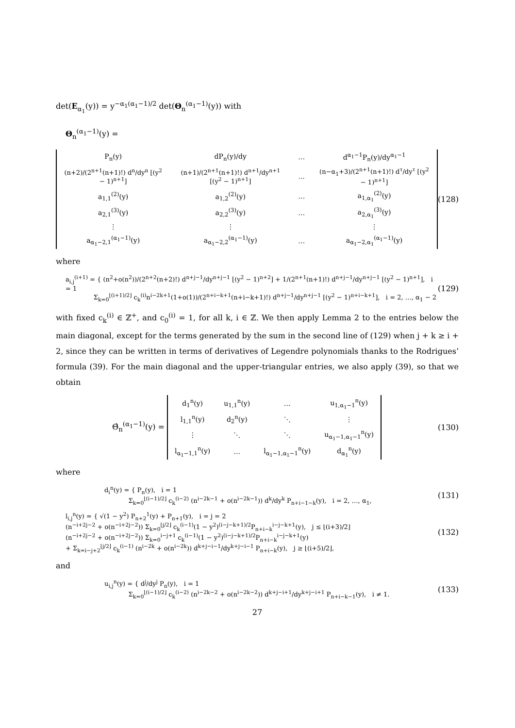det(E<sub>α<sub>1</sub></sub>(y)) = y<sup>−α<sub>1</sub>(α<sub>1</sub>−1)/2</sup> det(Θ<sub>n</sub><sup>(α<sub>1</sub>−1)</sup>(y)) with
Θ<sub>n</sub><sup>(α<sub>1</sub>−1)</sup>(y) =
| P<sub>n</sub>(y) | dP<sub>n</sub>(y)/dy | … | d<sup>α<sub>1</sub>−1</sup>P<sub>n</sub>(y)/dy<sup>α<sub>1</sub>−1</sup> |
| (n+2)/(2<sup>n+1</sup>(n+1)!) d<sup>n</sup>/dy<sup>n</sup> [(y<sup>2</sup> − 1)<sup>n+1</sup>] | (n+1)/(2<sup>n+1</sup>(n+1)!) d<sup>n+1</sup>/dy<sup>n+1</sup> [(y<sup>2</sup> − 1)<sup>n+1</sup>] | … | (n−α<sub>1</sub>+3)/(2<sup>n+1</sup>(n+1)!) d<sup>τ</sup>/dy<sup>τ</sup> [(y<sup>2</sup> − 1)<sup>n+1</sup>] |
| a<sub>1,1</sub><sup>(2)</sup>(y) | a<sub>1,2</sub><sup>(2)</sup>(y) | … | a<sub>1,α<sub>1</sub></sub><sup>(2)</sup>(y) |
| a<sub>2,1</sub><sup>(3)</sup>(y) | a<sub>2,2</sub><sup>(3)</sup>(y) | … | a<sub>2,α<sub>1</sub></sub><sup>(3)</sup>(y) |
| ⋮ | ⋮ | | ⋮ |
| a<sub>α<sub>1</sub>−2,1</sub><sup>(α<sub>1</sub>−1)</sup>(y) | a<sub>α<sub>1</sub>−2,2</sub><sup>(α<sub>1</sub>−1)</sup>(y) | … | a<sub>α<sub>1</sub>−2,α<sub>1</sub></sub><sup>(α<sub>1</sub>−1)</sup>(y) |
(128)
where
a<sub>i,j</sub><sup>(i+1)</sup> = { (n<sup>2</sup>+o(n<sup>2</sup>))/(2<sup>n+2</sup>(n+2)!) d<sup>n+j−1</sup>/dy<sup>n+j−1</sup> [(y<sup>2</sup> − 1)<sup>n+2</sup>] + 1/(2<sup>n+1</sup>(n+1)!) d<sup>n+j−1</sup>/dy<sup>n+j−1</sup> [(y<sup>2</sup> − 1)<sup>n+1</sup>], i = 1
Σ<sub>k=0</sub><sup>⌊(i+1)/2⌋</sup> c<sub>k</sub><sup>(i)</sup>n<sup>i−2k+1</sup>(1+o(1))/(2<sup>n+i−k+1</sup>(n+i−k+1)!) d<sup>n+j−1</sup>/dy<sup>n+j−1</sup> [(y<sup>2</sup> − 1)<sup>n+i−k+1</sup>], i = 2, …, α<sub>1</sub> − 2
(129)
with fixed c<sub>k</sub><sup>(i)</sup> ∈ ℤ<sup>+</sup>, and c<sub>0</sub><sup>(i)</sup> = 1, for all k, i ∈ ℤ. We then apply Lemma 2 to the entries below the main diagonal, except for the terms generated by the sum in the second line of (129) when j + k ≥ i + 2, since they can be written in terms of derivatives of Legendre polynomials thanks to the Rodrigues’ formula (39). For the main diagonal and the upper-triangular entries, we also apply (39), so that we obtain
Θ̂<sub>n</sub><sup>(α<sub>1</sub>−1)</sup>(y) =
| d<sub>1</sub><sup>n</sup>(y) | u<sub>1,1</sub><sup>n</sup>(y) | … | u<sub>1,α<sub>1</sub>−1</sub><sup>n</sup>(y) |
| l<sub>1,1</sub><sup>n</sup>(y) | d<sub>2</sub><sup>n</sup>(y) | ⋱ | ⋮ |
| ⋮ | ⋱ | ⋱ | u<sub>α<sub>1</sub>−1,α<sub>1</sub>−1</sub><sup>n</sup>(y) |
| l<sub>α<sub>1</sub>−1,1</sub><sup>n</sup>(y) | … | l<sub>α<sub>1</sub>−1,α<sub>1</sub>−1</sub><sup>n</sup>(y) | d<sub>α<sub>1</sub></sub><sup>n</sup>(y) |
(130)
where
d<sub>i</sub><sup>n</sup>(y) = { P<sub>n</sub>(y), i = 1
Σ<sub>k=0</sub><sup>⌊(i−1)/2⌋</sup> c<sub>k</sub><sup>(i−2)</sup> (n<sup>i−2k−1</sup> + o(n<sup>i−2k−1</sup>)) d<sup>k</sup>/dy<sup>k</sup> P<sub>n+i−1−k</sub>(y), i = 2, …, α<sub>1</sub>,
(131)
l<sub>i,j</sub><sup>n</sup>(y) = { √(1 − y<sup>2</sup>) P<sub>n+2</sub><sup>1</sup>(y) + P<sub>n+1</sub>(y), i = j = 2
(n<sup>−i+2j−2</sup> + o(n<sup>−i+2j−2</sup>)) Σ<sub>k=0</sub><sup>⌊j/2⌋</sup> c<sub>k</sub><sup>(i−1)</sup>(1 − y<sup>2</sup>)<sup>(i−j−k+1)/2</sup>P<sub>n+i−k</sub><sup>i−j−k+1</sup>(y), j ≤ ⌊(i+3)/2⌋
(n<sup>−i+2j−2</sup> + o(n<sup>−i+2j−2</sup>)) Σ<sub>k=0</sub><sup>i−j+1</sup> c<sub>k</sub><sup>(i−1)</sup>(1 − y<sup>2</sup>)<sup>(i−j−k+1)/2</sup>P<sub>n+i−k</sub><sup>i−j−k+1</sup>(y)
+ Σ<sub>k=i−j+2</sub><sup>⌊j/2⌋</sup> c<sub>k</sub><sup>(i−1)</sup> (n<sup>i−2k</sup> + o(n<sup>i−2k</sup>)) d<sup>k+j−i−1</sup>/dy<sup>k+j−i−1</sup> P<sub>n+i−k</sub>(y), j ≥ ⌊(i+5)/2⌋,
(132)
and
u<sub>i,j</sub><sup>n</sup>(y) = { d<sup>j</sup>/dy<sup>j</sup> P<sub>n</sub>(y), i = 1
Σ<sub>k=0</sub><sup>⌊(i−1)/2⌋</sup> c<sub>k</sub><sup>(i−2)</sup> (n<sup>i−2k−2</sup> + o(n<sup>i−2k−2</sup>)) d<sup>k+j−i+1</sup>/dy<sup>k+j−i+1</sup> P<sub>n+i−k−1</sub>(y), i ≠ 1.
(133)
27